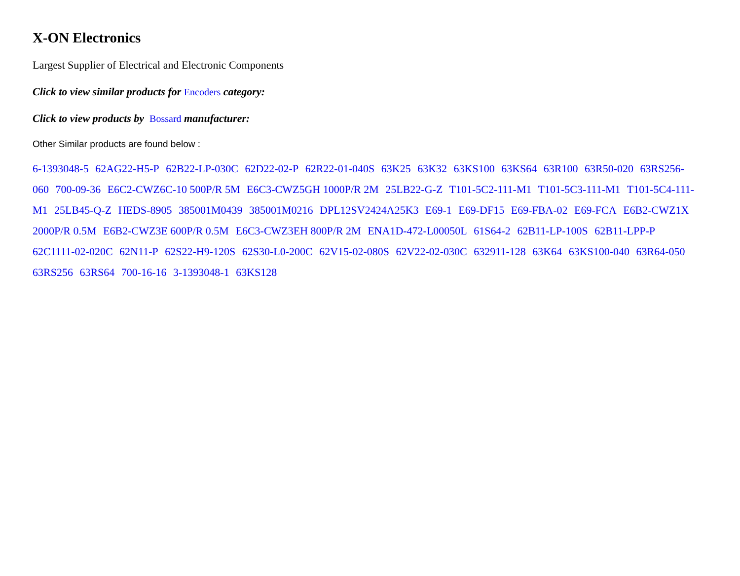X-ON Electronics
Largest Supplier of Electrical and Electronic Components
Click to view similar products for Encoders category:
Click to view products by Bossard manufacturer:
Other Similar products are found below :
6-1393048-5 62AG22-H5-P 62B22-LP-030C 62D22-02-P 62R22-01-040S 63K25 63K32 63KS100 63KS64 63R100 63R50-020 63RS256-060 700-09-36 E6C2-CWZ6C-10 500P/R 5M E6C3-CWZ5GH 1000P/R 2M 25LB22-G-Z T101-5C2-111-M1 T101-5C3-111-M1 T101-5C4-111-M1 25LB45-Q-Z HEDS-8905 385001M0439 385001M0216 DPL12SV2424A25K3 E69-1 E69-DF15 E69-FBA-02 E69-FCA E6B2-CWZ1X 2000P/R 0.5M E6B2-CWZ3E 600P/R 0.5M E6C3-CWZ3EH 800P/R 2M ENA1D-472-L00050L 61S64-2 62B11-LP-100S 62B11-LPP-P 62C1111-02-020C 62N11-P 62S22-H9-120S 62S30-L0-200C 62V15-02-080S 62V22-02-030C 632911-128 63K64 63KS100-040 63R64-050 63RS256 63RS64 700-16-16 3-1393048-1 63KS128